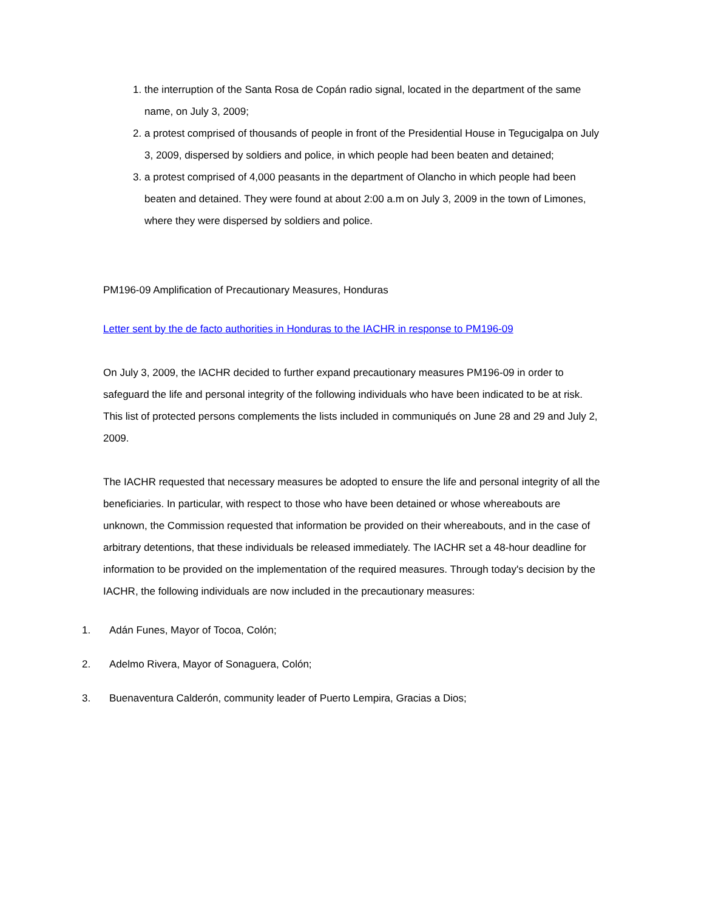1. the interruption of the Santa Rosa de Copán radio signal, located in the department of the same name, on July 3, 2009;
2. a protest comprised of thousands of people in front of the Presidential House in Tegucigalpa on July 3, 2009, dispersed by soldiers and police, in which people had been beaten and detained;
3. a protest comprised of 4,000 peasants in the department of Olancho in which people had been beaten and detained. They were found at about 2:00 a.m on July 3, 2009 in the town of Limones, where they were dispersed by soldiers and police.
PM196-09 Amplification of Precautionary Measures, Honduras
Letter sent by the de facto authorities in Honduras to the IACHR in response to PM196-09
On July 3, 2009, the IACHR decided to further expand precautionary measures PM196-09 in order to safeguard the life and personal integrity of the following individuals who have been indicated to be at risk. This list of protected persons complements the lists included in communiqués on June 28 and 29 and July 2, 2009.
The IACHR requested that necessary measures be adopted to ensure the life and personal integrity of all the beneficiaries. In particular, with respect to those who have been detained or whose whereabouts are unknown, the Commission requested that information be provided on their whereabouts, and in the case of arbitrary detentions, that these individuals be released immediately. The IACHR set a 48-hour deadline for information to be provided on the implementation of the required measures. Through today's decision by the IACHR, the following individuals are now included in the precautionary measures:
1. Adán Funes, Mayor of Tocoa, Colón;
2. Adelmo Rivera, Mayor of Sonaguera, Colón;
3. Buenaventura Calderón, community leader of Puerto Lempira, Gracias a Dios;